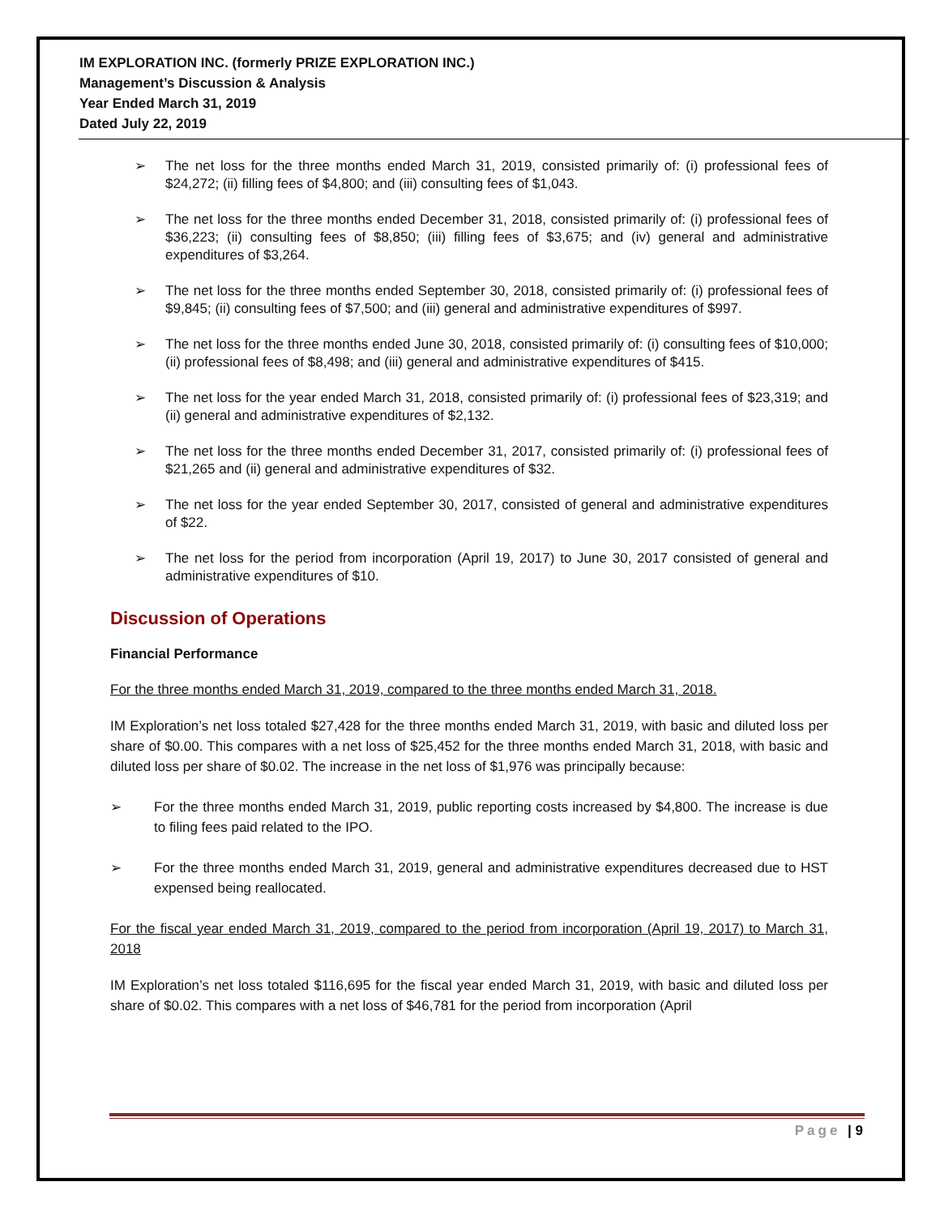IM EXPLORATION INC. (formerly PRIZE EXPLORATION INC.)
Management’s Discussion & Analysis
Year Ended March 31, 2019
Dated July 22, 2019
➢ The net loss for the three months ended March 31, 2019, consisted primarily of: (i) professional fees of $24,272; (ii) filling fees of $4,800; and (iii) consulting fees of $1,043.
➢ The net loss for the three months ended December 31, 2018, consisted primarily of: (i) professional fees of $36,223; (ii) consulting fees of $8,850; (iii) filling fees of $3,675; and (iv) general and administrative expenditures of $3,264.
➢ The net loss for the three months ended September 30, 2018, consisted primarily of: (i) professional fees of $9,845; (ii) consulting fees of $7,500; and (iii) general and administrative expenditures of $997.
➢ The net loss for the three months ended June 30, 2018, consisted primarily of: (i) consulting fees of $10,000; (ii) professional fees of $8,498; and (iii) general and administrative expenditures of $415.
➢ The net loss for the year ended March 31, 2018, consisted primarily of: (i) professional fees of $23,319; and (ii) general and administrative expenditures of $2,132.
➢ The net loss for the three months ended December 31, 2017, consisted primarily of: (i) professional fees of $21,265 and (ii) general and administrative expenditures of $32.
➢ The net loss for the year ended September 30, 2017, consisted of general and administrative expenditures of $22.
➢ The net loss for the period from incorporation (April 19, 2017) to June 30, 2017 consisted of general and administrative expenditures of $10.
Discussion of Operations
Financial Performance
For the three months ended March 31, 2019, compared to the three months ended March 31, 2018.
IM Exploration’s net loss totaled $27,428 for the three months ended March 31, 2019, with basic and diluted loss per share of $0.00. This compares with a net loss of $25,452 for the three months ended March 31, 2018, with basic and diluted loss per share of $0.02. The increase in the net loss of $1,976 was principally because:
➢ For the three months ended March 31, 2019, public reporting costs increased by $4,800. The increase is due to filing fees paid related to the IPO.
➢ For the three months ended March 31, 2019, general and administrative expenditures decreased due to HST expensed being reallocated.
For the fiscal year ended March 31, 2019, compared to the period from incorporation (April 19, 2017) to March 31, 2018
IM Exploration’s net loss totaled $116,695 for the fiscal year ended March 31, 2019, with basic and diluted loss per share of $0.02. This compares with a net loss of $46,781 for the period from incorporation (April
Page | 9